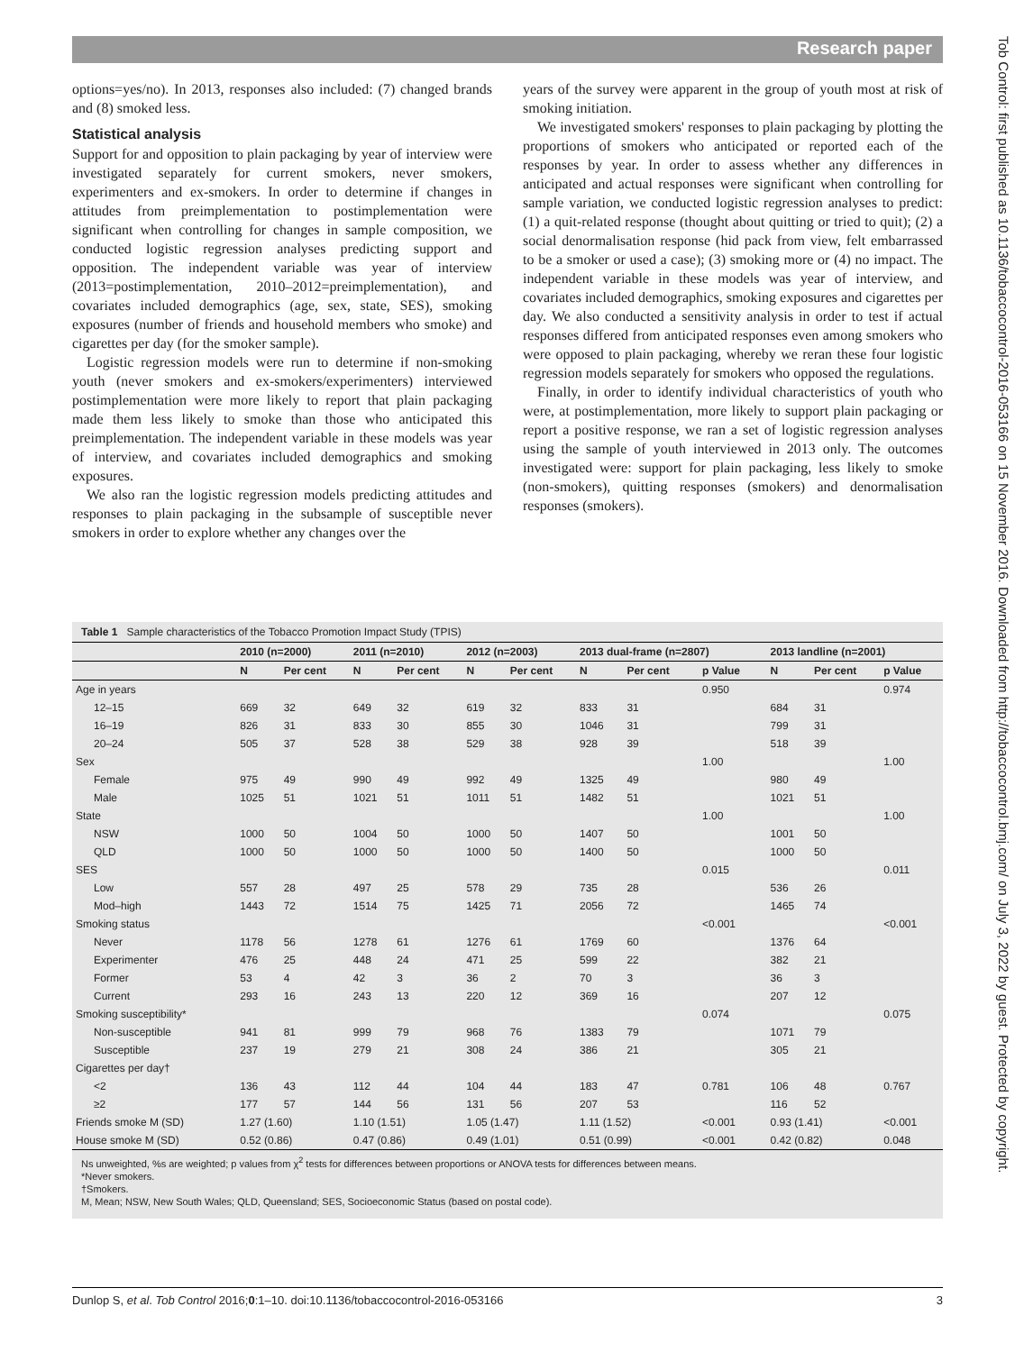Research paper
options=yes/no). In 2013, responses also included: (7) changed brands and (8) smoked less.
Statistical analysis
Support for and opposition to plain packaging by year of interview were investigated separately for current smokers, never smokers, experimenters and ex-smokers. In order to determine if changes in attitudes from preimplementation to postimplementation were significant when controlling for changes in sample composition, we conducted logistic regression analyses predicting support and opposition. The independent variable was year of interview (2013=postimplementation, 2010–2012=preimplementation), and covariates included demographics (age, sex, state, SES), smoking exposures (number of friends and household members who smoke) and cigarettes per day (for the smoker sample).
Logistic regression models were run to determine if non-smoking youth (never smokers and ex-smokers/experimenters) interviewed postimplementation were more likely to report that plain packaging made them less likely to smoke than those who anticipated this preimplementation. The independent variable in these models was year of interview, and covariates included demographics and smoking exposures.
We also ran the logistic regression models predicting attitudes and responses to plain packaging in the subsample of susceptible never smokers in order to explore whether any changes over the
years of the survey were apparent in the group of youth most at risk of smoking initiation.
We investigated smokers' responses to plain packaging by plotting the proportions of smokers who anticipated or reported each of the responses by year. In order to assess whether any differences in anticipated and actual responses were significant when controlling for sample variation, we conducted logistic regression analyses to predict: (1) a quit-related response (thought about quitting or tried to quit); (2) a social denormalisation response (hid pack from view, felt embarrassed to be a smoker or used a case); (3) smoking more or (4) no impact. The independent variable in these models was year of interview, and covariates included demographics, smoking exposures and cigarettes per day. We also conducted a sensitivity analysis in order to test if actual responses differed from anticipated responses even among smokers who were opposed to plain packaging, whereby we reran these four logistic regression models separately for smokers who opposed the regulations.
Finally, in order to identify individual characteristics of youth who were, at postimplementation, more likely to support plain packaging or report a positive response, we ran a set of logistic regression analyses using the sample of youth interviewed in 2013 only. The outcomes investigated were: support for plain packaging, less likely to smoke (non-smokers), quitting responses (smokers) and denormalisation responses (smokers).
Table 1 Sample characteristics of the Tobacco Promotion Impact Study (TPIS)
| | 2010 (n=2000) | | 2011 (n=2010) | | 2012 (n=2003) | | 2013 dual-frame (n=2807) | | | 2013 landline (n=2001) | | |
| --- | --- | --- | --- | --- | --- | --- | --- | --- | --- | --- | --- | --- |
| | N | Per cent | N | Per cent | N | Per cent | N | Per cent | p Value | N | Per cent | p Value |
| Age in years | | | | | | | | | 0.950 | | | 0.974 |
| 12–15 | 669 | 32 | 649 | 32 | 619 | 32 | 833 | 31 | | 684 | 31 | |
| 16–19 | 826 | 31 | 833 | 30 | 855 | 30 | 1046 | 31 | | 799 | 31 | |
| 20–24 | 505 | 37 | 528 | 38 | 529 | 38 | 928 | 39 | | 518 | 39 | |
| Sex | | | | | | | | | 1.00 | | | 1.00 |
| Female | 975 | 49 | 990 | 49 | 992 | 49 | 1325 | 49 | | 980 | 49 | |
| Male | 1025 | 51 | 1021 | 51 | 1011 | 51 | 1482 | 51 | | 1021 | 51 | |
| State | | | | | | | | | 1.00 | | | 1.00 |
| NSW | 1000 | 50 | 1004 | 50 | 1000 | 50 | 1407 | 50 | | 1001 | 50 | |
| QLD | 1000 | 50 | 1000 | 50 | 1000 | 50 | 1400 | 50 | | 1000 | 50 | |
| SES | | | | | | | | | 0.015 | | | 0.011 |
| Low | 557 | 28 | 497 | 25 | 578 | 29 | 735 | 28 | | 536 | 26 | |
| Mod–high | 1443 | 72 | 1514 | 75 | 1425 | 71 | 2056 | 72 | | 1465 | 74 | |
| Smoking status | | | | | | | | | <0.001 | | | <0.001 |
| Never | 1178 | 56 | 1278 | 61 | 1276 | 61 | 1769 | 60 | | 1376 | 64 | |
| Experimenter | 476 | 25 | 448 | 24 | 471 | 25 | 599 | 22 | | 382 | 21 | |
| Former | 53 | 4 | 42 | 3 | 36 | 2 | 70 | 3 | | 36 | 3 | |
| Current | 293 | 16 | 243 | 13 | 220 | 12 | 369 | 16 | | 207 | 12 | |
| Smoking susceptibility* | | | | | | | | | 0.074 | | | 0.075 |
| Non-susceptible | 941 | 81 | 999 | 79 | 968 | 76 | 1383 | 79 | | 1071 | 79 | |
| Susceptible | 237 | 19 | 279 | 21 | 308 | 24 | 386 | 21 | | 305 | 21 | |
| Cigarettes per day† | | | | | | | | | | | | |
| <2 | 136 | 43 | 112 | 44 | 104 | 44 | 183 | 47 | 0.781 | 106 | 48 | 0.767 |
| ≥2 | 177 | 57 | 144 | 56 | 131 | 56 | 207 | 53 | | 116 | 52 | |
| Friends smoke M (SD) | 1.27 (1.60) | | 1.10 (1.51) | | 1.05 (1.47) | | 1.11 (1.52) | | <0.001 | 0.93 (1.41) | | <0.001 |
| House smoke M (SD) | 0.52 (0.86) | | 0.47 (0.86) | | 0.49 (1.01) | | 0.51 (0.99) | | <0.001 | 0.42 (0.82) | | 0.048 |
Ns unweighted, %s are weighted; p values from χ<sup>2</sup> tests for differences between proportions or ANOVA tests for differences between means.
*Never smokers.
†Smokers.
M, Mean; NSW, New South Wales; QLD, Queensland; SES, Socioeconomic Status (based on postal code).
Dunlop S, et al. Tob Control 2016;0:1–10. doi:10.1136/tobaccocontrol-2016-053166 3
Tob Control: first published as 10.1136/tobaccocontrol-2016-053166 on 15 November 2016. Downloaded from http://tobaccocontrol.bmj.com/ on July 3, 2022 by guest. Protected by copyright.